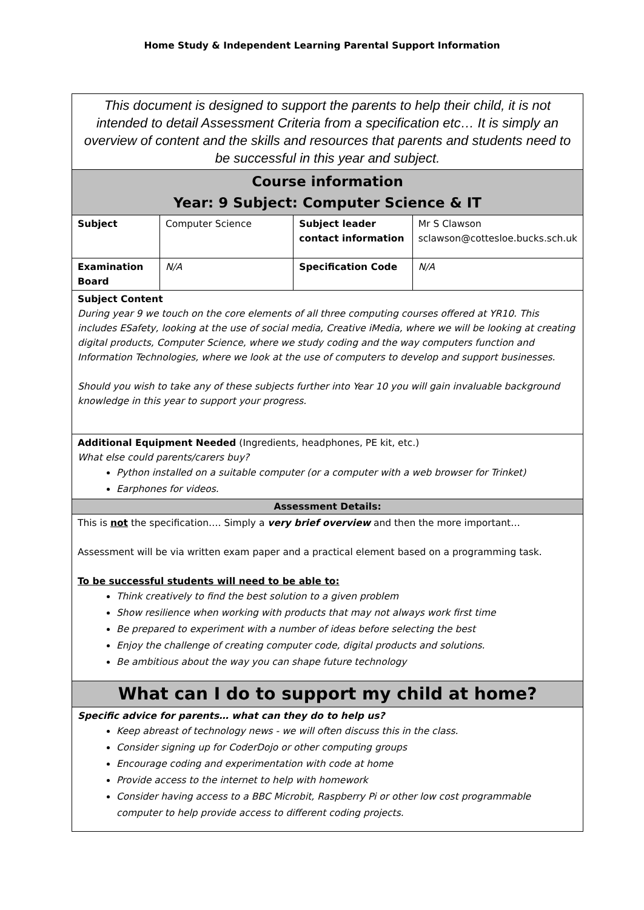Home Study & Independent Learning Parental Support Information
| This document is designed to support the parents to help their child, it is not intended to detail Assessment Criteria from a specification etc… It is simply an overview of content and the skills and resources that parents and students need to be successful in this year and subject. | | | |
| Course information Year: 9 Subject: Computer Science & IT | | | |
| Subject | Computer Science | Subject leader contact information | Mr S Clawson sclawson@cottesloe.bucks.sch.uk |
| Examination Board | N/A | Specification Code | N/A |
| Subject Content During year 9 we touch on the core elements of all three computing courses offered at YR10. This includes ESafety, looking at the use of social media, Creative iMedia, where we will be looking at creating digital products, Computer Science, where we study coding and the way computers function and Information Technologies, where we look at the use of computers to develop and support businesses. Should you wish to take any of these subjects further into Year 10 you will gain invaluable background knowledge in this year to support your progress. | | | |
| Additional Equipment Needed (Ingredients, headphones, PE kit, etc.) What else could parents/carers buy? Python installed on a suitable computer (or a computer with a web browser for Trinket) Earphones for videos. | | | |
| Assessment Details: | | | |
| This is not the specification…. Simply a very brief overview and then the more important… Assessment will be via written exam paper and a practical element based on a programming task. To be successful students will need to be able to: Think creatively to find the best solution to a given problem Show resilience when working with products that may not always work first time Be prepared to experiment with a number of ideas before selecting the best Enjoy the challenge of creating computer code, digital products and solutions. Be ambitious about the way you can shape future technology | | | |
| What can I do to support my child at home? | | | |
| Specific advice for parents… what can they do to help us? Keep abreast of technology news - we will often discuss this in the class. Consider signing up for CoderDojo or other computing groups Encourage coding and experimentation with code at home Provide access to the internet to help with homework Consider having access to a BBC Microbit, Raspberry Pi or other low cost programmable computer to help provide access to different coding projects. | | | |